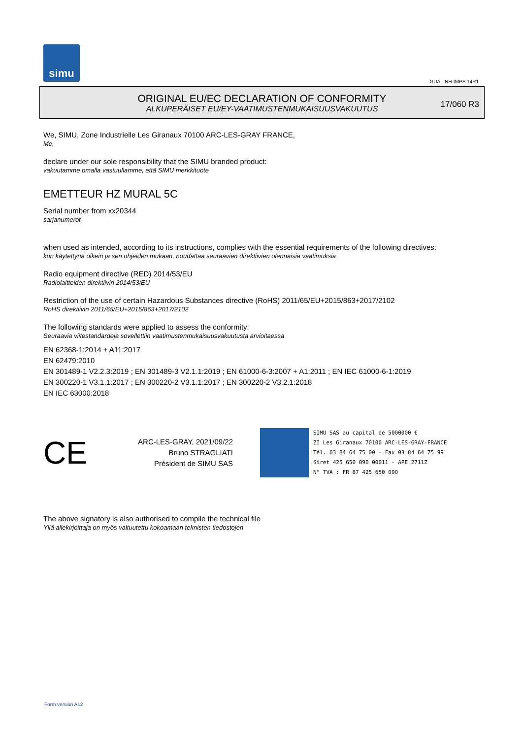simu
GUAL-NH-IMPS 14R1
ORIGINAL EU/EC DECLARATION OF CONFORMITY
ALKUPERÄISET EU/EY-VAATIMUSTENMUKAISUUSVAKUUTUS
17/060 R3
We, SIMU, Zone Industrielle Les Giranaux 70100 ARC-LES-GRAY FRANCE,
Me,
declare under our sole responsibility that the SIMU branded product:
vakuutamme omalla vastuullamme, että SIMU merkkituote
EMETTEUR HZ MURAL 5C
Serial number from xx20344
sarjanumerot
when used as intended, according to its instructions, complies with the essential requirements of the following directives:
kun käytettynä oikein ja sen ohjeiden mukaan, noudattaa seuraavien direktiivien olennaisia vaatimuksia
Radio equipment directive (RED) 2014/53/EU
Radiolaitteiden direktiivin 2014/53/EU
Restriction of the use of certain Hazardous Substances directive (RoHS) 2011/65/EU+2015/863+2017/2102
RoHS direktiivin 2011/65/EU+2015/863+2017/2102
The following standards were applied to assess the conformity:
Seuraavia viitestandardeja sovellettiin vaatimustenmukaisuusvakuutusta arvioitaessa
EN 62368-1:2014 + A11:2017
EN 62479:2010
EN 301489-1 V2.2.3:2019 ; EN 301489-3 V2.1.1:2019 ; EN 61000-6-3:2007 + A1:2011 ; EN IEC 61000-6-1:2019
EN 300220-1 V3.1.1:2017 ; EN 300220-2 V3.1.1:2017 ; EN 300220-2 V3.2.1:2018
EN IEC 63000:2018
CE
ARC-LES-GRAY, 2021/09/22
Bruno STRAGLIATI
Président de SIMU SAS
SIMU SAS au capital de 5000000 €
ZI Les Giranaux 70100 ARC-LES-GRAY-FRANCE
Tél. 03 84 64 75 00 - Fax 03 84 64 75 99
Siret 425 650 090 00011 - APE 2711Z
N° TVA : FR 87 425 650 090
The above signatory is also authorised to compile the technical file
Yllä allekirjoittaja on myös valtuutettu kokoamaan teknisten tiedostojen
Form version A12